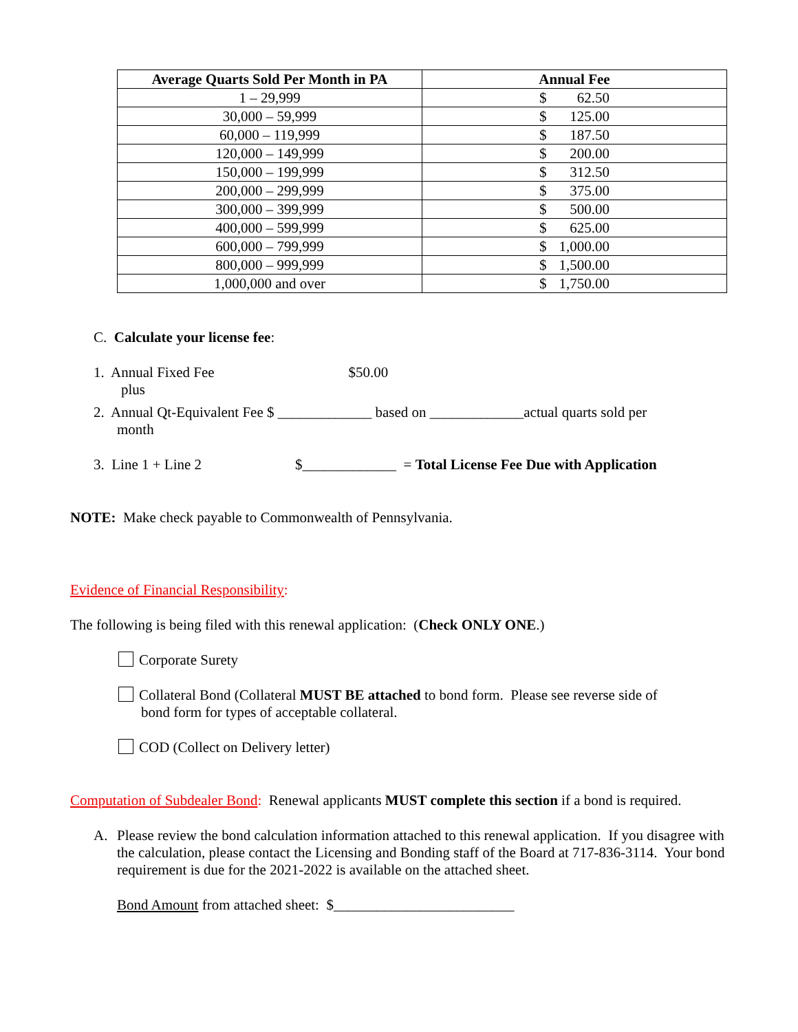| Average Quarts Sold Per Month in PA | Annual Fee |
| --- | --- |
| 1 – 29,999 | $ 62.50 |
| 30,000 – 59,999 | $ 125.00 |
| 60,000 – 119,999 | $ 187.50 |
| 120,000 – 149,999 | $ 200.00 |
| 150,000 – 199,999 | $ 312.50 |
| 200,000 – 299,999 | $ 375.00 |
| 300,000 – 399,999 | $ 500.00 |
| 400,000 – 599,999 | $ 625.00 |
| 600,000 – 799,999 | $ 1,000.00 |
| 800,000 – 999,999 | $ 1,500.00 |
| 1,000,000 and over | $ 1,750.00 |
C. Calculate your license fee:
1. Annual Fixed Fee $50.00
plus
2. Annual Qt-Equivalent Fee $ _____________ based on _____________actual quarts sold per
month
3. Line 1 + Line 2 $_____________ = Total License Fee Due with Application
NOTE: Make check payable to Commonwealth of Pennsylvania.
Evidence of Financial Responsibility:
The following is being filed with this renewal application: (Check ONLY ONE.)
Corporate Surety
Collateral Bond (Collateral MUST BE attached to bond form. Please see reverse side of
bond form for types of acceptable collateral.
COD (Collect on Delivery letter)
Computation of Subdealer Bond: Renewal applicants MUST complete this section if a bond is required.
A. Please review the bond calculation information attached to this renewal application. If you disagree with the calculation, please contact the Licensing and Bonding staff of the Board at 717-836-3114. Your bond requirement is due for the 2021-2022 is available on the attached sheet.
Bond Amount from attached sheet: $_________________________